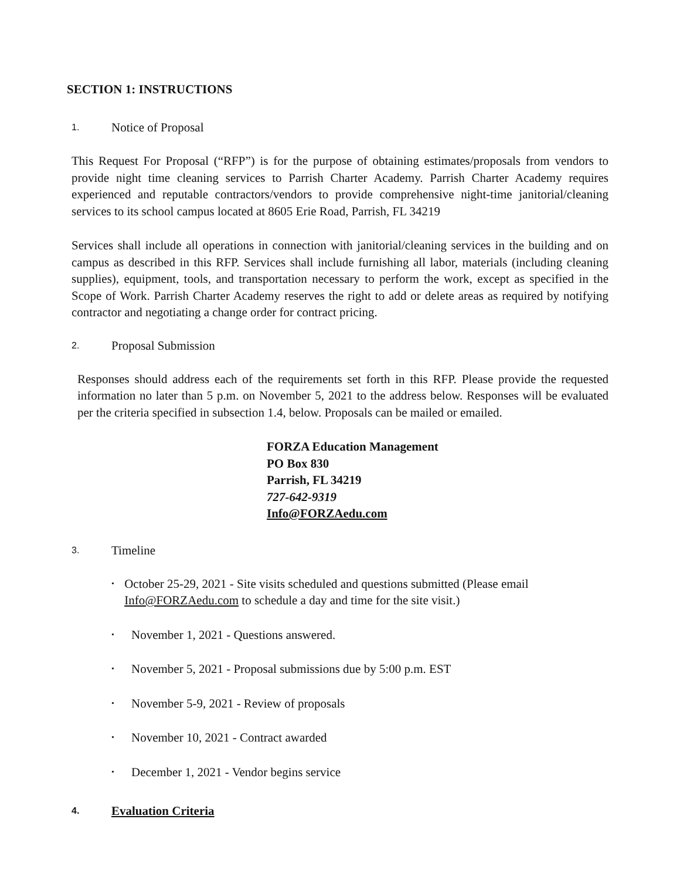SECTION 1: INSTRUCTIONS
1. Notice of Proposal
This Request For Proposal (“RFP”) is for the purpose of obtaining estimates/proposals from vendors to provide night time cleaning services to Parrish Charter Academy. Parrish Charter Academy requires experienced and reputable contractors/vendors to provide comprehensive night-time janitorial/cleaning services to its school campus located at 8605 Erie Road, Parrish, FL 34219
Services shall include all operations in connection with janitorial/cleaning services in the building and on campus as described in this RFP. Services shall include furnishing all labor, materials (including cleaning supplies), equipment, tools, and transportation necessary to perform the work, except as specified in the Scope of Work. Parrish Charter Academy reserves the right to add or delete areas as required by notifying contractor and negotiating a change order for contract pricing.
2. Proposal Submission
Responses should address each of the requirements set forth in this RFP. Please provide the requested information no later than 5 p.m. on November 5, 2021 to the address below. Responses will be evaluated per the criteria specified in subsection 1.4, below. Proposals can be mailed or emailed.
FORZA Education Management
PO Box 830
Parrish, FL 34219
727-642-9319
Info@FORZAedu.com
3. Timeline
• October 25-29, 2021 - Site visits scheduled and questions submitted (Please email Info@FORZAedu.com to schedule a day and time for the site visit.)
• November 1, 2021 - Questions answered.
• November 5, 2021 - Proposal submissions due by 5:00 p.m. EST
• November 5-9, 2021 - Review of proposals
• November 10, 2021 - Contract awarded
• December 1, 2021 - Vendor begins service
4. Evaluation Criteria